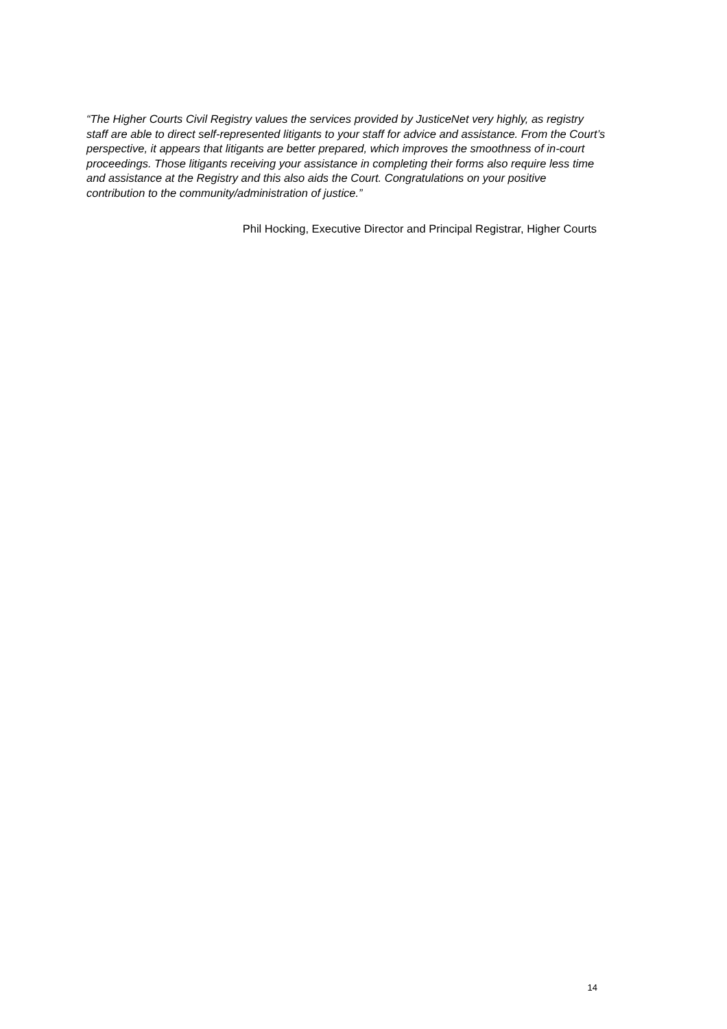“The Higher Courts Civil Registry values the services provided by JusticeNet very highly, as registry staff are able to direct self-represented litigants to your staff for advice and assistance. From the Court’s perspective, it appears that litigants are better prepared, which improves the smoothness of in-court proceedings. Those litigants receiving your assistance in completing their forms also require less time and assistance at the Registry and this also aids the Court. Congratulations on your positive contribution to the community/administration of justice.”
Phil Hocking, Executive Director and Principal Registrar, Higher Courts
14